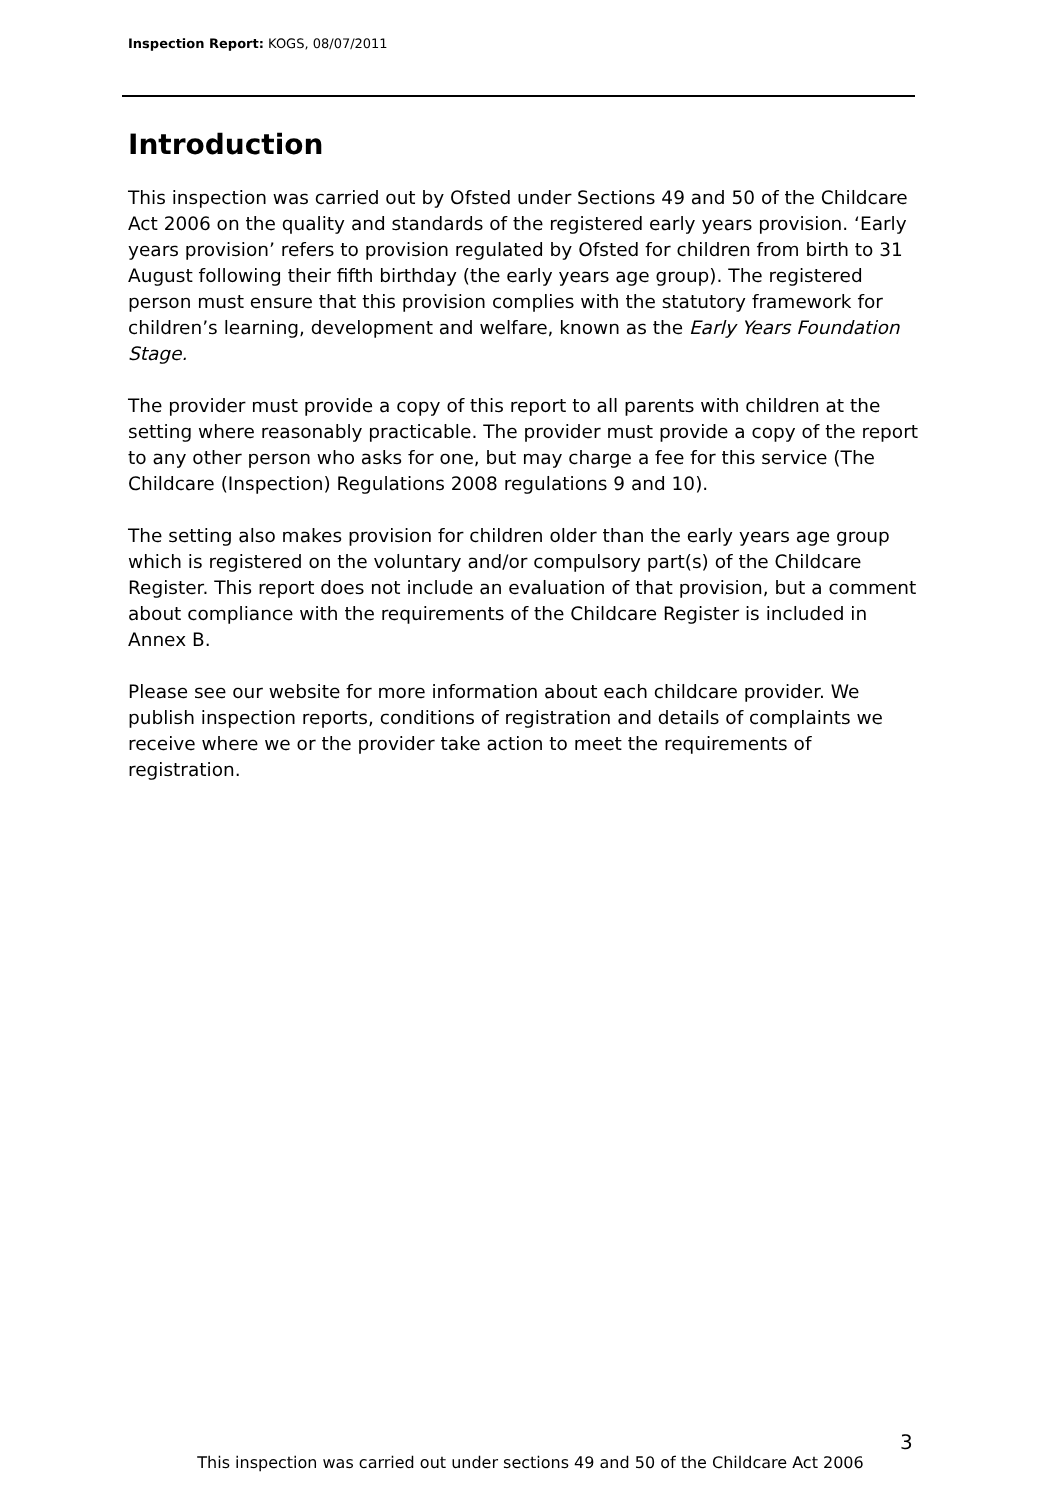Inspection Report: KOGS, 08/07/2011
Introduction
This inspection was carried out by Ofsted under Sections 49 and 50 of the Childcare Act 2006 on the quality and standards of the registered early years provision. ‘Early years provision’ refers to provision regulated by Ofsted for children from birth to 31 August following their fifth birthday (the early years age group). The registered person must ensure that this provision complies with the statutory framework for children’s learning, development and welfare, known as the Early Years Foundation Stage.
The provider must provide a copy of this report to all parents with children at the setting where reasonably practicable. The provider must provide a copy of the report to any other person who asks for one, but may charge a fee for this service (The Childcare (Inspection) Regulations 2008 regulations 9 and 10).
The setting also makes provision for children older than the early years age group which is registered on the voluntary and/or compulsory part(s) of the Childcare Register. This report does not include an evaluation of that provision, but a comment about compliance with the requirements of the Childcare Register is included in Annex B.
Please see our website for more information about each childcare provider. We publish inspection reports, conditions of registration and details of complaints we receive where we or the provider take action to meet the requirements of registration.
3
This inspection was carried out under sections 49 and 50 of the Childcare Act 2006